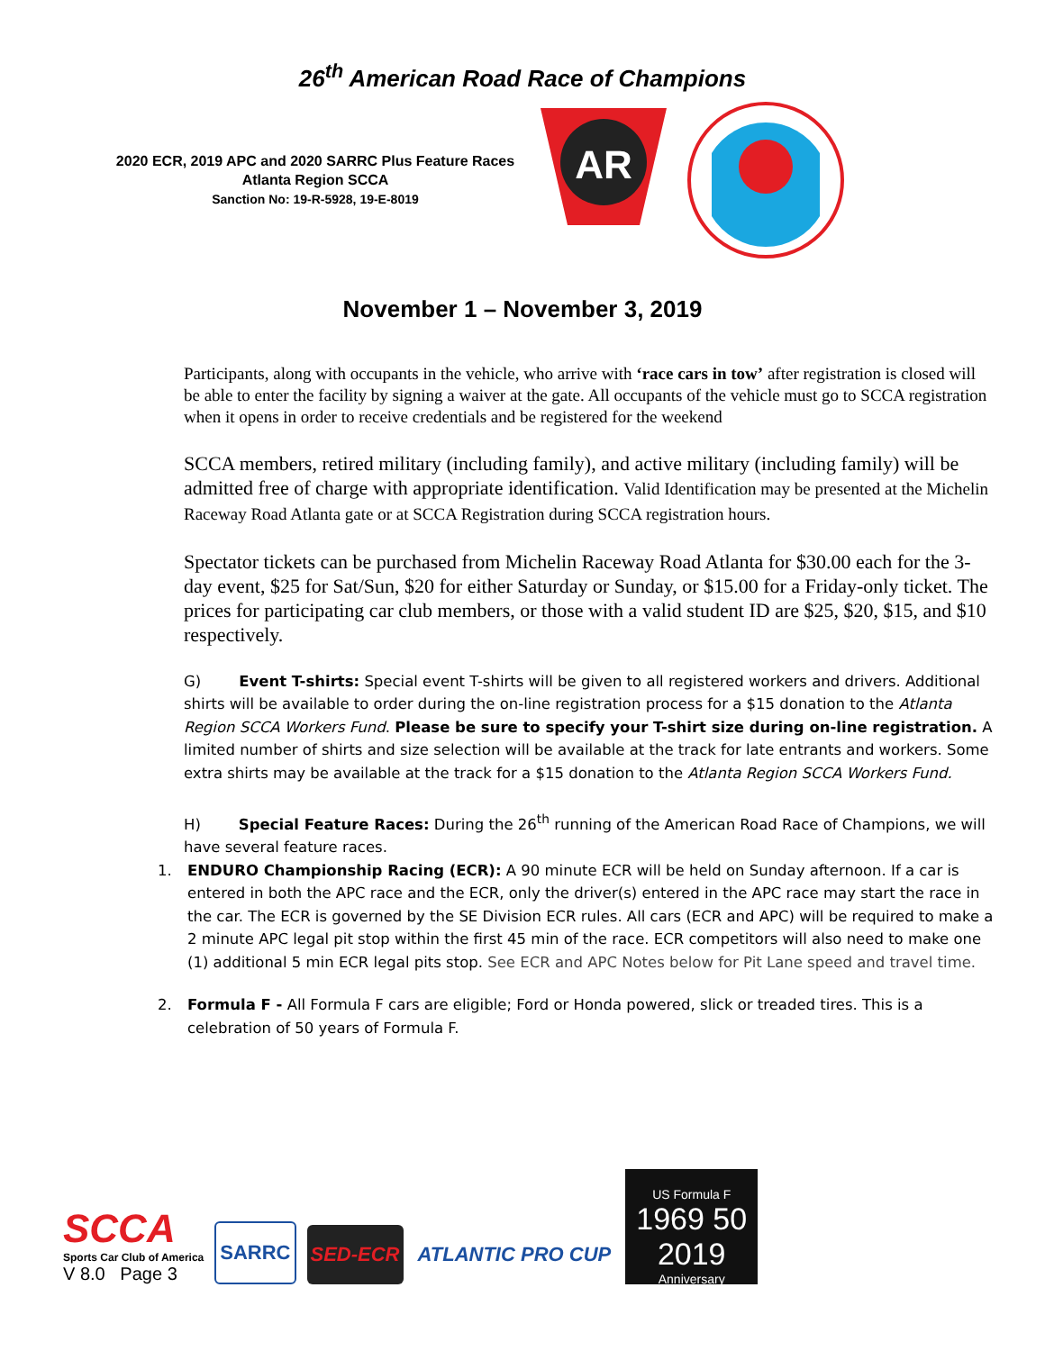26<sup>th</sup> American Road Race of Champions
2020 ECR, 2019 APC and 2020 SARRC Plus Feature Races
Atlanta Region SCCA
Sanction No: 19-R-5928, 19-E-8019
AR
November 1 – November 3, 2019
Participants, along with occupants in the vehicle, who arrive with ‘race cars in tow’ after registration is closed will be able to enter the facility by signing a waiver at the gate. All occupants of the vehicle must go to SCCA registration when it opens in order to receive credentials and be registered for the weekend
SCCA members, retired military (including family), and active military (including family) will be admitted free of charge with appropriate identification. Valid Identification may be presented at the Michelin Raceway Road Atlanta gate or at SCCA Registration during SCCA registration hours.
Spectator tickets can be purchased from Michelin Raceway Road Atlanta for $30.00 each for the 3-day event, $25 for Sat/Sun, $20 for either Saturday or Sunday, or $15.00 for a Friday-only ticket. The prices for participating car club members, or those with a valid student ID are $25, $20, $15, and $10 respectively.
G) Event T-shirts: Special event T-shirts will be given to all registered workers and drivers. Additional shirts will be available to order during the on-line registration process for a $15 donation to the Atlanta Region SCCA Workers Fund. Please be sure to specify your T-shirt size during on-line registration. A limited number of shirts and size selection will be available at the track for late entrants and workers. Some extra shirts may be available at the track for a $15 donation to the Atlanta Region SCCA Workers Fund.
H) Special Feature Races: During the 26<sup>th</sup> running of the American Road Race of Champions, we will have several feature races.
1. ENDURO Championship Racing (ECR): A 90 minute ECR will be held on Sunday afternoon. If a car is entered in both the APC race and the ECR, only the driver(s) entered in the APC race may start the race in the car. The ECR is governed by the SE Division ECR rules. All cars (ECR and APC) will be required to make a 2 minute APC legal pit stop within the first 45 min of the race. ECR competitors will also need to make one (1) additional 5 min ECR legal pits stop. See ECR and APC Notes below for Pit Lane speed and travel time.
2. Formula F - All Formula F cars are eligible; Ford or Honda powered, slick or treaded tires. This is a celebration of 50 years of Formula F.
SCCA
Sports Car Club of America
V 8.0 Page 3
SARRC
SED-ECR
ATLANTIC PRO CUP
US Formula F
1969 50 2019
Anniversary